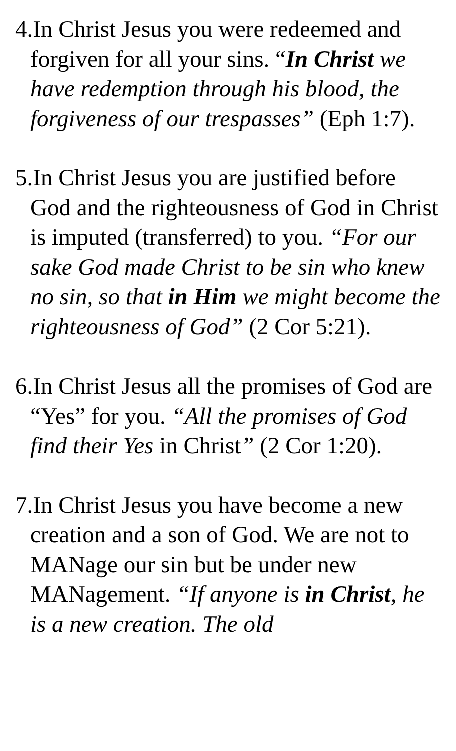4.In Christ Jesus you were redeemed and forgiven for all your sins. “In Christ we have redemption through his blood, the forgiveness of our trespasses” (Eph 1:7).
5.In Christ Jesus you are justified before God and the righteousness of God in Christ is imputed (transferred) to you. “For our sake God made Christ to be sin who knew no sin, so that in Him we might become the righteousness of God” (2 Cor 5:21).
6.In Christ Jesus all the promises of God are “Yes” for you. “All the promises of God find their Yes in Christ” (2 Cor 1:20).
7.In Christ Jesus you have become a new creation and a son of God. We are not to MANage our sin but be under new MANagement. “If anyone is in Christ, he is a new creation. The old